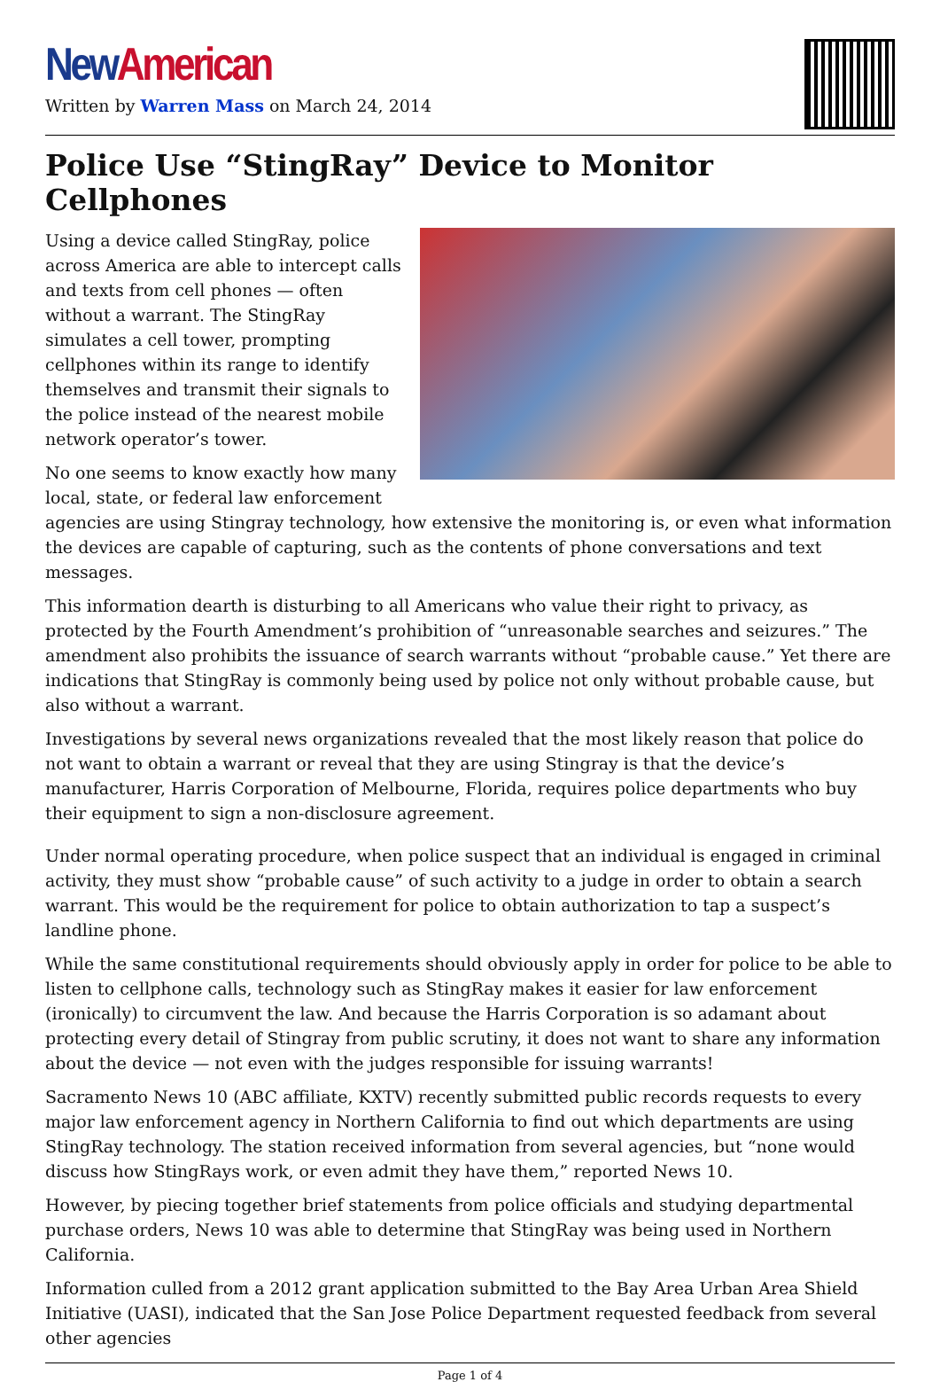New American
Written by Warren Mass on March 24, 2014
Police Use “StingRay” Device to Monitor Cellphones
Using a device called StingRay, police across America are able to intercept calls and texts from cell phones — often without a warrant. The StingRay simulates a cell tower, prompting cellphones within its range to identify themselves and transmit their signals to the police instead of the nearest mobile network operator’s tower.
No one seems to know exactly how many local, state, or federal law enforcement agencies are using Stingray technology, how extensive the monitoring is, or even what information the devices are capable of capturing, such as the contents of phone conversations and text messages.
This information dearth is disturbing to all Americans who value their right to privacy, as protected by the Fourth Amendment’s prohibition of “unreasonable searches and seizures.” The amendment also prohibits the issuance of search warrants without “probable cause.” Yet there are indications that StingRay is commonly being used by police not only without probable cause, but also without a warrant.
Investigations by several news organizations revealed that the most likely reason that police do not want to obtain a warrant or reveal that they are using Stingray is that the device’s manufacturer, Harris Corporation of Melbourne, Florida, requires police departments who buy their equipment to sign a non-disclosure agreement.
Under normal operating procedure, when police suspect that an individual is engaged in criminal activity, they must show “probable cause” of such activity to a judge in order to obtain a search warrant. This would be the requirement for police to obtain authorization to tap a suspect’s landline phone.
While the same constitutional requirements should obviously apply in order for police to be able to listen to cellphone calls, technology such as StingRay makes it easier for law enforcement (ironically) to circumvent the law. And because the Harris Corporation is so adamant about protecting every detail of Stingray from public scrutiny, it does not want to share any information about the device — not even with the judges responsible for issuing warrants!
Sacramento News 10 (ABC affiliate, KXTV) recently submitted public records requests to every major law enforcement agency in Northern California to find out which departments are using StingRay technology. The station received information from several agencies, but “none would discuss how StingRays work, or even admit they have them,” reported News 10.
However, by piecing together brief statements from police officials and studying departmental purchase orders, News 10 was able to determine that StingRay was being used in Northern California.
Information culled from a 2012 grant application submitted to the Bay Area Urban Area Shield Initiative (UASI), indicated that the San Jose Police Department requested feedback from several other agencies
Page 1 of 4